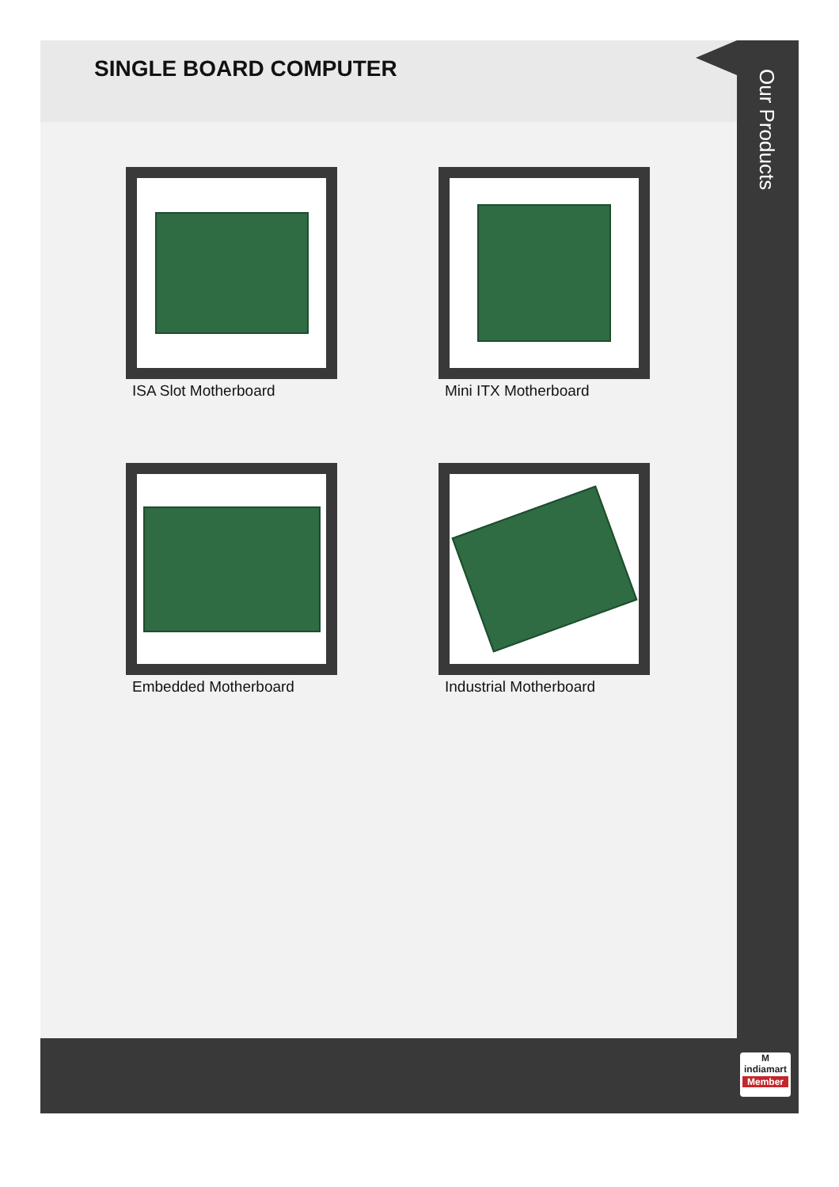SINGLE BOARD COMPUTER
ISA Slot Motherboard
Mini ITX Motherboard
Embedded Motherboard
Industrial Motherboard
Our Products
M
indiamart
Member